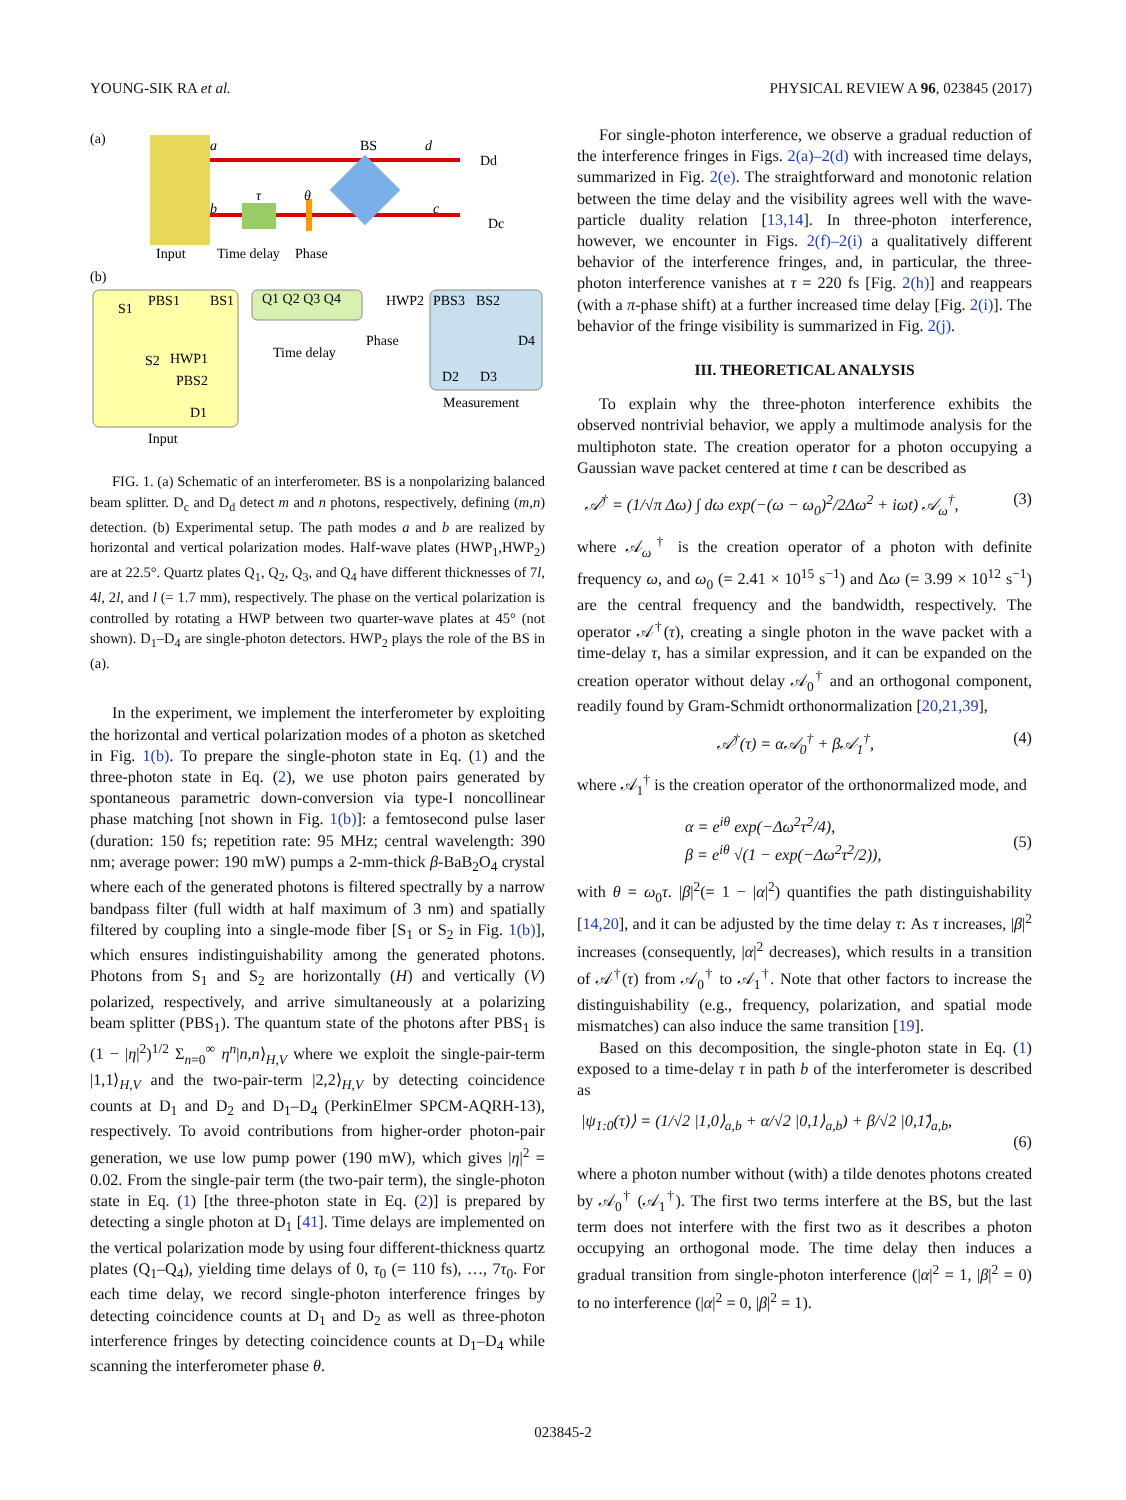YOUNG-SIK RA et al. PHYSICAL REVIEW A 96, 023845 (2017)
(a)
a
b
BS
d
c
τ
θ
Dd
Dc
Input
Time delay
Phase
(b)
S1
PBS1
BS1
Q1 Q2 Q3 Q4
HWP2
PBS3
BS2
S2
HWP1
PBS2
D1
Time delay
Phase
D4
D2
D3
Measurement
Input
FIG. 1. (a) Schematic of an interferometer. BS is a nonpolarizing balanced beam splitter. D<sub>c</sub> and D<sub>d</sub> detect m and n photons, respectively, defining (m,n) detection. (b) Experimental setup. The path modes a and b are realized by horizontal and vertical polarization modes. Half-wave plates (HWP<sub>1</sub>,HWP<sub>2</sub>) are at 22.5°. Quartz plates Q<sub>1</sub>, Q<sub>2</sub>, Q<sub>3</sub>, and Q<sub>4</sub> have different thicknesses of 7l, 4l, 2l, and l (= 1.7 mm), respectively. The phase on the vertical polarization is controlled by rotating a HWP between two quarter-wave plates at 45° (not shown). D<sub>1</sub>–D<sub>4</sub> are single-photon detectors. HWP<sub>2</sub> plays the role of the BS in (a).
In the experiment, we implement the interferometer by exploiting the horizontal and vertical polarization modes of a photon as sketched in Fig. 1(b). To prepare the single-photon state in Eq. (1) and the three-photon state in Eq. (2), we use photon pairs generated by spontaneous parametric down-conversion via type-I noncollinear phase matching [not shown in Fig. 1(b)]: a femtosecond pulse laser (duration: 150 fs; repetition rate: 95 MHz; central wavelength: 390 nm; average power: 190 mW) pumps a 2-mm-thick β-BaB<sub>2</sub>O<sub>4</sub> crystal where each of the generated photons is filtered spectrally by a narrow bandpass filter (full width at half maximum of 3 nm) and spatially filtered by coupling into a single-mode fiber [S<sub>1</sub> or S<sub>2</sub> in Fig. 1(b)], which ensures indistinguishability among the generated photons. Photons from S<sub>1</sub> and S<sub>2</sub> are horizontally (H) and vertically (V) polarized, respectively, and arrive simultaneously at a polarizing beam splitter (PBS<sub>1</sub>). The quantum state of the photons after PBS<sub>1</sub> is (1 − |η|<sup>2</sup>)<sup>1/2</sup> Σ<sub>n=0</sub><sup>∞</sup> η<sup>n</sup>|n,n⟩<sub>H,V</sub> where we exploit the single-pair-term |1,1⟩<sub>H,V</sub> and the two-pair-term |2,2⟩<sub>H,V</sub> by detecting coincidence counts at D<sub>1</sub> and D<sub>2</sub> and D<sub>1</sub>–D<sub>4</sub> (PerkinElmer SPCM-AQRH-13), respectively. To avoid contributions from higher-order photon-pair generation, we use low pump power (190 mW), which gives |η|<sup>2</sup> = 0.02. From the single-pair term (the two-pair term), the single-photon state in Eq. (1) [the three-photon state in Eq. (2)] is prepared by detecting a single photon at D<sub>1</sub> [41]. Time delays are implemented on the vertical polarization mode by using four different-thickness quartz plates (Q<sub>1</sub>–Q<sub>4</sub>), yielding time delays of 0, τ<sub>0</sub> (= 110 fs), …, 7τ<sub>0</sub>. For each time delay, we record single-photon interference fringes by detecting coincidence counts at D<sub>1</sub> and D<sub>2</sub> as well as three-photon interference fringes by detecting coincidence counts at D<sub>1</sub>–D<sub>4</sub> while scanning the interferometer phase θ.
For single-photon interference, we observe a gradual reduction of the interference fringes in Figs. 2(a)–2(d) with increased time delays, summarized in Fig. 2(e). The straightforward and monotonic relation between the time delay and the visibility agrees well with the wave-particle duality relation [13,14]. In three-photon interference, however, we encounter in Figs. 2(f)–2(i) a qualitatively different behavior of the interference fringes, and, in particular, the three-photon interference vanishes at τ = 220 fs [Fig. 2(h)] and reappears (with a π-phase shift) at a further increased time delay [Fig. 2(i)]. The behavior of the fringe visibility is summarized in Fig. 2(j).
III. THEORETICAL ANALYSIS
To explain why the three-photon interference exhibits the observed nontrivial behavior, we apply a multimode analysis for the multiphoton state. The creation operator for a photon occupying a Gaussian wave packet centered at time t can be described as
𝒜<sup>†</sup> = (1/√π Δω) ∫ dω exp(−(ω − ω<sub>0</sub>)<sup>2</sup>/2Δω<sup>2</sup> + iωt) 𝒜<sub>ω</sub><sup>†</sup>, (3)
where 𝒜<sub>ω</sub><sup>†</sup> is the creation operator of a photon with definite frequency ω, and ω<sub>0</sub> (= 2.41 × 10<sup>15</sup> s<sup>−1</sup>) and Δω (= 3.99 × 10<sup>12</sup> s<sup>−1</sup>) are the central frequency and the bandwidth, respectively. The operator 𝒜<sup>†</sup>(τ), creating a single photon in the wave packet with a time-delay τ, has a similar expression, and it can be expanded on the creation operator without delay 𝒜<sub>0</sub><sup>†</sup> and an orthogonal component, readily found by Gram-Schmidt orthonormalization [20,21,39],
𝒜<sup>†</sup>(τ) = α𝒜<sub>0</sub><sup>†</sup> + β𝒜<sub>1</sub><sup>†</sup>, (4)
where 𝒜<sub>1</sub><sup>†</sup> is the creation operator of the orthonormalized mode, and
α = e<sup>iθ</sup> exp(−Δω<sup>2</sup>τ<sup>2</sup>/4),
β = e<sup>iθ</sup> √(1 − exp(−Δω<sup>2</sup>τ<sup>2</sup>/2)),
(5)
with θ = ω<sub>0</sub>τ. |β|<sup>2</sup>(= 1 − |α|<sup>2</sup>) quantifies the path distinguishability [14,20], and it can be adjusted by the time delay τ: As τ increases, |β|<sup>2</sup> increases (consequently, |α|<sup>2</sup> decreases), which results in a transition of 𝒜<sup>†</sup>(τ) from 𝒜<sub>0</sub><sup>†</sup> to 𝒜<sub>1</sub><sup>†</sup>. Note that other factors to increase the distinguishability (e.g., frequency, polarization, and spatial mode mismatches) can also induce the same transition [19].
Based on this decomposition, the single-photon state in Eq. (1) exposed to a time-delay τ in path b of the interferometer is described as
|ψ<sub>1:0</sub>(τ)⟩ = (1/√2 |1,0⟩<sub>a,b</sub> + α/√2 |0,1⟩<sub>a,b</sub>) + β/√2 |0,1̃⟩<sub>a,b</sub>,
(6)
where a photon number without (with) a tilde denotes photons created by 𝒜<sub>0</sub><sup>†</sup> (𝒜<sub>1</sub><sup>†</sup>). The first two terms interfere at the BS, but the last term does not interfere with the first two as it describes a photon occupying an orthogonal mode. The time delay then induces a gradual transition from single-photon interference (|α|<sup>2</sup> = 1, |β|<sup>2</sup> = 0) to no interference (|α|<sup>2</sup> = 0, |β|<sup>2</sup> = 1).
023845-2